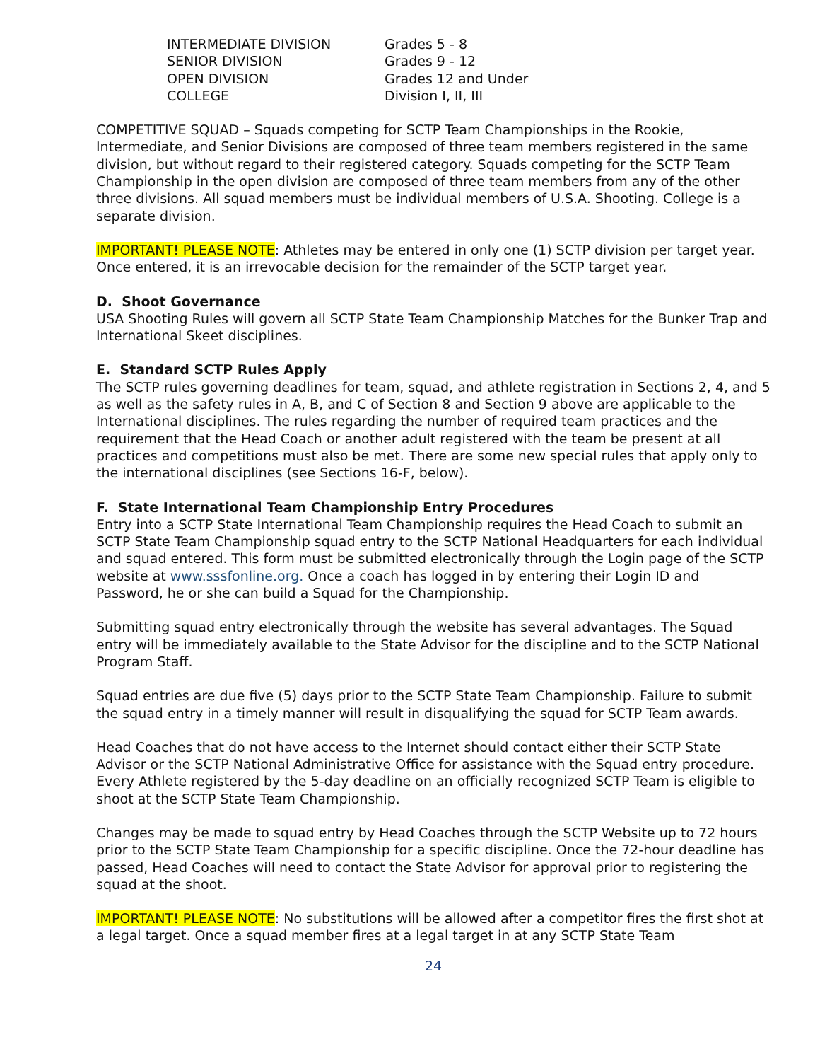INTERMEDIATE DIVISION Grades 5 - 8
SENIOR DIVISION Grades 9 - 12
OPEN DIVISION Grades 12 and Under
COLLEGE Division I, II, III
COMPETITIVE SQUAD – Squads competing for SCTP Team Championships in the Rookie, Intermediate, and Senior Divisions are composed of three team members registered in the same division, but without regard to their registered category. Squads competing for the SCTP Team Championship in the open division are composed of three team members from any of the other three divisions. All squad members must be individual members of U.S.A. Shooting. College is a separate division.
IMPORTANT! PLEASE NOTE: Athletes may be entered in only one (1) SCTP division per target year. Once entered, it is an irrevocable decision for the remainder of the SCTP target year.
D. Shoot Governance
USA Shooting Rules will govern all SCTP State Team Championship Matches for the Bunker Trap and International Skeet disciplines.
E. Standard SCTP Rules Apply
The SCTP rules governing deadlines for team, squad, and athlete registration in Sections 2, 4, and 5 as well as the safety rules in A, B, and C of Section 8 and Section 9 above are applicable to the International disciplines. The rules regarding the number of required team practices and the requirement that the Head Coach or another adult registered with the team be present at all practices and competitions must also be met. There are some new special rules that apply only to the international disciplines (see Sections 16-F, below).
F. State International Team Championship Entry Procedures
Entry into a SCTP State International Team Championship requires the Head Coach to submit an SCTP State Team Championship squad entry to the SCTP National Headquarters for each individual and squad entered. This form must be submitted electronically through the Login page of the SCTP website at www.sssfonline.org. Once a coach has logged in by entering their Login ID and Password, he or she can build a Squad for the Championship.
Submitting squad entry electronically through the website has several advantages. The Squad entry will be immediately available to the State Advisor for the discipline and to the SCTP National Program Staff.
Squad entries are due five (5) days prior to the SCTP State Team Championship. Failure to submit the squad entry in a timely manner will result in disqualifying the squad for SCTP Team awards.
Head Coaches that do not have access to the Internet should contact either their SCTP State Advisor or the SCTP National Administrative Office for assistance with the Squad entry procedure. Every Athlete registered by the 5-day deadline on an officially recognized SCTP Team is eligible to shoot at the SCTP State Team Championship.
Changes may be made to squad entry by Head Coaches through the SCTP Website up to 72 hours prior to the SCTP State Team Championship for a specific discipline. Once the 72-hour deadline has passed, Head Coaches will need to contact the State Advisor for approval prior to registering the squad at the shoot.
IMPORTANT! PLEASE NOTE: No substitutions will be allowed after a competitor fires the first shot at a legal target. Once a squad member fires at a legal target in at any SCTP State Team
24